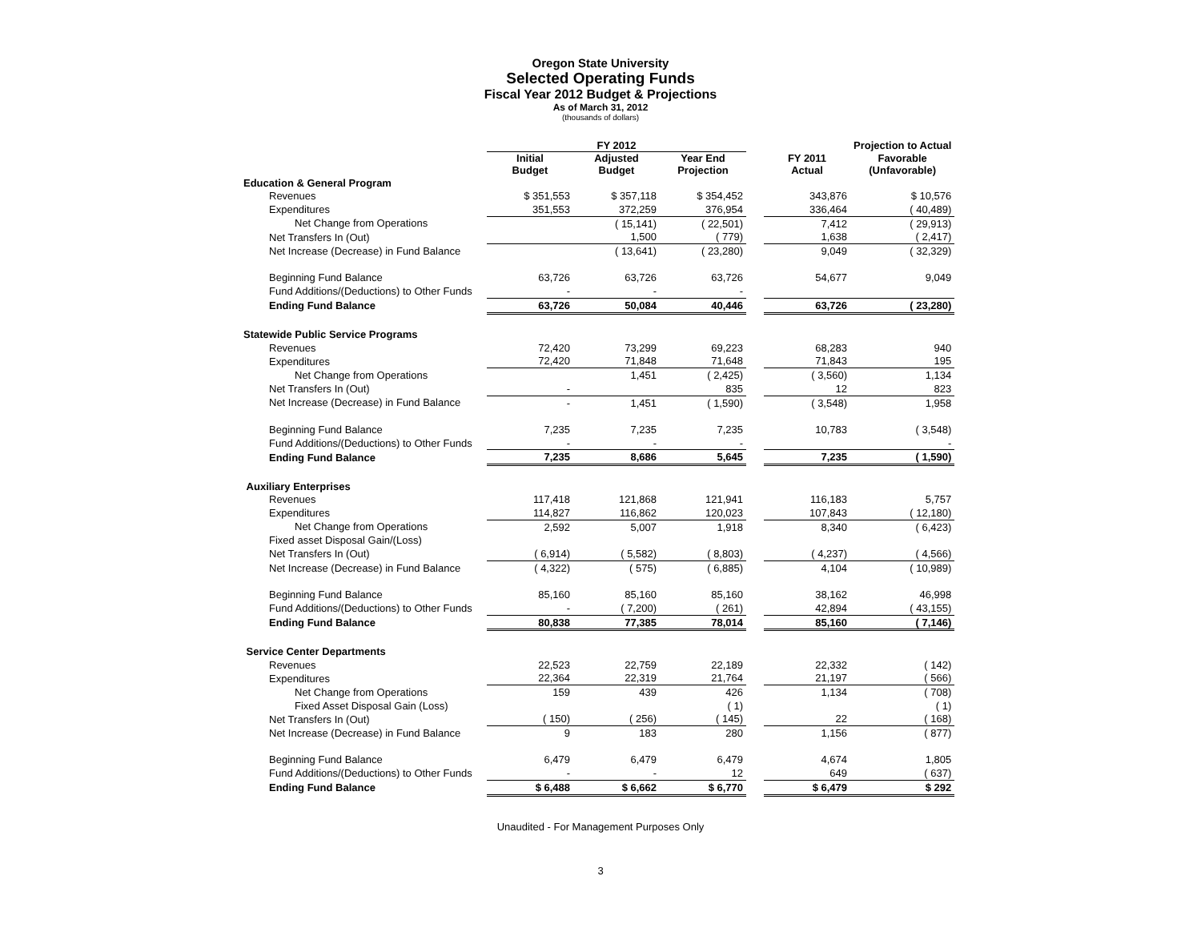Oregon State University
Selected Operating Funds
Fiscal Year 2012 Budget & Projections
As of March 31, 2012
(thousands of dollars)
| | FY 2012 | | | | | Projection to Actual |
| --- | --- | --- | --- | --- | --- | --- |
| | Initial Budget | Adjusted Budget | Year End Projection | | FY 2011 Actual | Favorable (Unfavorable) |
| Education & General Program | | | | | | |
| Revenues | $ 351,553 | $ 357,118 | $ 354,452 | | 343,876 | $ 10,576 |
| Expenditures | 351,553 | 372,259 | 376,954 | | 336,464 | ( 40,489) |
| Net Change from Operations | | ( 15,141) | ( 22,501) | | 7,412 | ( 29,913) |
| Net Transfers In (Out) | | 1,500 | ( 779) | | 1,638 | ( 2,417) |
| Net Increase (Decrease) in Fund Balance | | ( 13,641) | ( 23,280) | | 9,049 | ( 32,329) |
| Beginning Fund Balance | 63,726 | 63,726 | 63,726 | | 54,677 | 9,049 |
| Fund Additions/(Deductions) to Other Funds | - | - | - | | | |
| Ending Fund Balance | 63,726 | 50,084 | 40,446 | | 63,726 | ( 23,280) |
| Statewide Public Service Programs | | | | | | |
| Revenues | 72,420 | 73,299 | 69,223 | | 68,283 | 940 |
| Expenditures | 72,420 | 71,848 | 71,648 | | 71,843 | 195 |
| Net Change from Operations | | 1,451 | ( 2,425) | | ( 3,560) | 1,134 |
| Net Transfers In (Out) | - | | 835 | | 12 | 823 |
| Net Increase (Decrease) in Fund Balance | - | 1,451 | ( 1,590) | | ( 3,548) | 1,958 |
| Beginning Fund Balance | 7,235 | 7,235 | 7,235 | | 10,783 | ( 3,548) |
| Fund Additions/(Deductions) to Other Funds | - | - | - | | | - |
| Ending Fund Balance | 7,235 | 8,686 | 5,645 | | 7,235 | ( 1,590) |
| Auxiliary Enterprises | | | | | | |
| Revenues | 117,418 | 121,868 | 121,941 | | 116,183 | 5,757 |
| Expenditures | 114,827 | 116,862 | 120,023 | | 107,843 | ( 12,180) |
| Net Change from Operations | 2,592 | 5,007 | 1,918 | | 8,340 | ( 6,423) |
| Fixed asset Disposal Gain/(Loss) | | | | | | |
| Net Transfers In (Out) | ( 6,914) | ( 5,582) | ( 8,803) | | ( 4,237) | ( 4,566) |
| Net Increase (Decrease) in Fund Balance | ( 4,322) | ( 575) | ( 6,885) | | 4,104 | ( 10,989) |
| Beginning Fund Balance | 85,160 | 85,160 | 85,160 | | 38,162 | 46,998 |
| Fund Additions/(Deductions) to Other Funds | - | ( 7,200) | ( 261) | | 42,894 | ( 43,155) |
| Ending Fund Balance | 80,838 | 77,385 | 78,014 | | 85,160 | ( 7,146) |
| Service Center Departments | | | | | | |
| Revenues | 22,523 | 22,759 | 22,189 | | 22,332 | ( 142) |
| Expenditures | 22,364 | 22,319 | 21,764 | | 21,197 | ( 566) |
| Net Change from Operations | 159 | 439 | 426 | | 1,134 | ( 708) |
| Fixed Asset Disposal Gain (Loss) | | | ( 1) | | | ( 1) |
| Net Transfers In (Out) | ( 150) | ( 256) | ( 145) | | 22 | ( 168) |
| Net Increase (Decrease) in Fund Balance | 9 | 183 | 280 | | 1,156 | ( 877) |
| Beginning Fund Balance | 6,479 | 6,479 | 6,479 | | 4,674 | 1,805 |
| Fund Additions/(Deductions) to Other Funds | - | - | 12 | | 649 | ( 637) |
| Ending Fund Balance | $ 6,488 | $ 6,662 | $ 6,770 | | $ 6,479 | $ 292 |
Unaudited - For Management Purposes Only
3